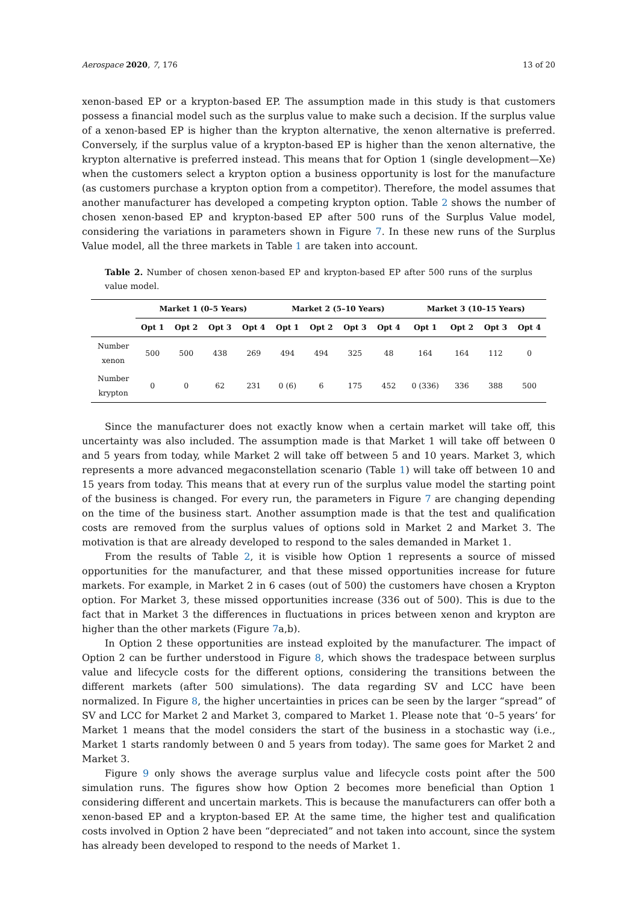Aerospace 2020, 7, 176 13 of 20
xenon-based EP or a krypton-based EP. The assumption made in this study is that customers possess a financial model such as the surplus value to make such a decision. If the surplus value of a xenon-based EP is higher than the krypton alternative, the xenon alternative is preferred. Conversely, if the surplus value of a krypton-based EP is higher than the xenon alternative, the krypton alternative is preferred instead. This means that for Option 1 (single development—Xe) when the customers select a krypton option a business opportunity is lost for the manufacture (as customers purchase a krypton option from a competitor). Therefore, the model assumes that another manufacturer has developed a competing krypton option. Table 2 shows the number of chosen xenon-based EP and krypton-based EP after 500 runs of the Surplus Value model, considering the variations in parameters shown in Figure 7. In these new runs of the Surplus Value model, all the three markets in Table 1 are taken into account.
Table 2. Number of chosen xenon-based EP and krypton-based EP after 500 runs of the surplus value model.
| | Market 1 (0–5 Years) | | | | Market 2 (5–10 Years) | | | | Market 3 (10–15 Years) | | | |
| --- | --- | --- | --- | --- | --- | --- | --- | --- | --- | --- | --- | --- |
| | Opt 1 | Opt 2 | Opt 3 | Opt 4 | Opt 1 | Opt 2 | Opt 3 | Opt 4 | Opt 1 | Opt 2 | Opt 3 | Opt 4 |
| Number xenon | 500 | 500 | 438 | 269 | 494 | 494 | 325 | 48 | 164 | 164 | 112 | 0 |
| Number krypton | 0 | 0 | 62 | 231 | 0 (6) | 6 | 175 | 452 | 0 (336) | 336 | 388 | 500 |
Since the manufacturer does not exactly know when a certain market will take off, this uncertainty was also included. The assumption made is that Market 1 will take off between 0 and 5 years from today, while Market 2 will take off between 5 and 10 years. Market 3, which represents a more advanced megaconstellation scenario (Table 1) will take off between 10 and 15 years from today. This means that at every run of the surplus value model the starting point of the business is changed. For every run, the parameters in Figure 7 are changing depending on the time of the business start. Another assumption made is that the test and qualification costs are removed from the surplus values of options sold in Market 2 and Market 3. The motivation is that are already developed to respond to the sales demanded in Market 1.
From the results of Table 2, it is visible how Option 1 represents a source of missed opportunities for the manufacturer, and that these missed opportunities increase for future markets. For example, in Market 2 in 6 cases (out of 500) the customers have chosen a Krypton option. For Market 3, these missed opportunities increase (336 out of 500). This is due to the fact that in Market 3 the differences in fluctuations in prices between xenon and krypton are higher than the other markets (Figure 7a,b).
In Option 2 these opportunities are instead exploited by the manufacturer. The impact of Option 2 can be further understood in Figure 8, which shows the tradespace between surplus value and lifecycle costs for the different options, considering the transitions between the different markets (after 500 simulations). The data regarding SV and LCC have been normalized. In Figure 8, the higher uncertainties in prices can be seen by the larger “spread” of SV and LCC for Market 2 and Market 3, compared to Market 1. Please note that ‘0–5 years’ for Market 1 means that the model considers the start of the business in a stochastic way (i.e., Market 1 starts randomly between 0 and 5 years from today). The same goes for Market 2 and Market 3.
Figure 9 only shows the average surplus value and lifecycle costs point after the 500 simulation runs. The figures show how Option 2 becomes more beneficial than Option 1 considering different and uncertain markets. This is because the manufacturers can offer both a xenon-based EP and a krypton-based EP. At the same time, the higher test and qualification costs involved in Option 2 have been “depreciated” and not taken into account, since the system has already been developed to respond to the needs of Market 1.